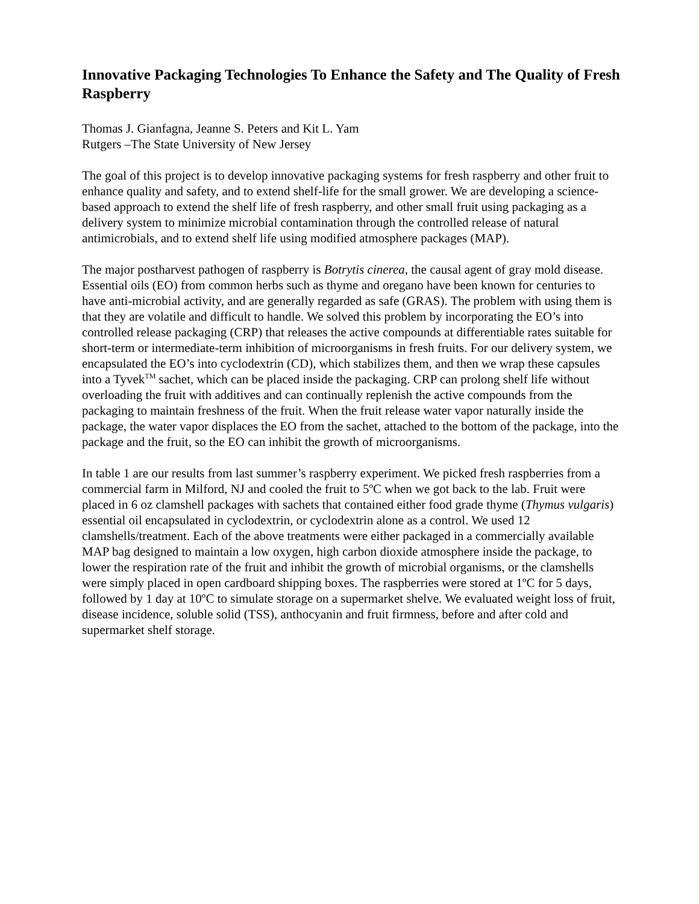Innovative Packaging Technologies To Enhance the Safety and The Quality of Fresh Raspberry
Thomas J. Gianfagna, Jeanne S. Peters and Kit L. Yam
Rutgers –The State University of New Jersey
The goal of this project is to develop innovative packaging systems for fresh raspberry and other fruit to enhance quality and safety, and to extend shelf-life for the small grower. We are developing a science-based approach to extend the shelf life of fresh raspberry, and other small fruit using packaging as a delivery system to minimize microbial contamination through the controlled release of natural antimicrobials, and to extend shelf life using modified atmosphere packages (MAP).
The major postharvest pathogen of raspberry is Botrytis cinerea, the causal agent of gray mold disease. Essential oils (EO) from common herbs such as thyme and oregano have been known for centuries to have anti-microbial activity, and are generally regarded as safe (GRAS). The problem with using them is that they are volatile and difficult to handle. We solved this problem by incorporating the EO’s into controlled release packaging (CRP) that releases the active compounds at differentiable rates suitable for short-term or intermediate-term inhibition of microorganisms in fresh fruits. For our delivery system, we encapsulated the EO’s into cyclodextrin (CD), which stabilizes them, and then we wrap these capsules into a Tyvek<sup>TM</sup> sachet, which can be placed inside the packaging. CRP can prolong shelf life without overloading the fruit with additives and can continually replenish the active compounds from the packaging to maintain freshness of the fruit. When the fruit release water vapor naturally inside the package, the water vapor displaces the EO from the sachet, attached to the bottom of the package, into the package and the fruit, so the EO can inhibit the growth of microorganisms.
In table 1 are our results from last summer’s raspberry experiment. We picked fresh raspberries from a commercial farm in Milford, NJ and cooled the fruit to 5ºC when we got back to the lab. Fruit were placed in 6 oz clamshell packages with sachets that contained either food grade thyme (Thymus vulgaris) essential oil encapsulated in cyclodextrin, or cyclodextrin alone as a control. We used 12 clamshells/treatment. Each of the above treatments were either packaged in a commercially available MAP bag designed to maintain a low oxygen, high carbon dioxide atmosphere inside the package, to lower the respiration rate of the fruit and inhibit the growth of microbial organisms, or the clamshells were simply placed in open cardboard shipping boxes. The raspberries were stored at 1ºC for 5 days, followed by 1 day at 10ºC to simulate storage on a supermarket shelve. We evaluated weight loss of fruit, disease incidence, soluble solid (TSS), anthocyanin and fruit firmness, before and after cold and supermarket shelf storage.